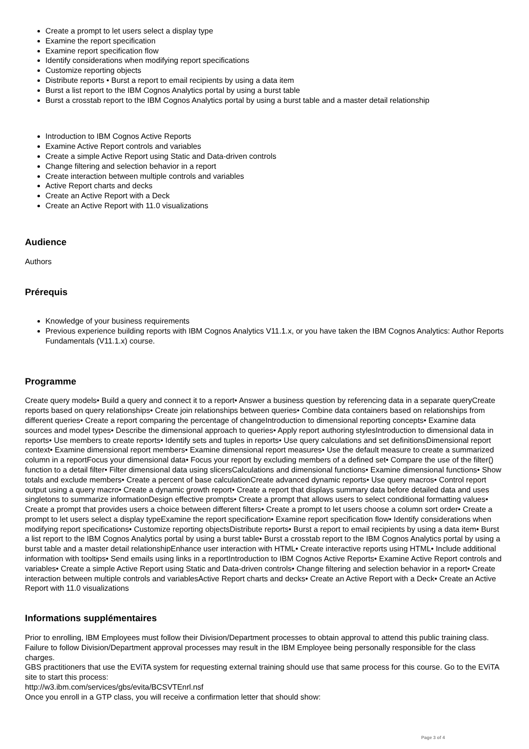Create a prompt to let users select a display type
Examine the report specification
Examine report specification flow
Identify considerations when modifying report specifications
Customize reporting objects
Distribute reports • Burst a report to email recipients by using a data item
Burst a list report to the IBM Cognos Analytics portal by using a burst table
Burst a crosstab report to the IBM Cognos Analytics portal by using a burst table and a master detail relationship
Introduction to IBM Cognos Active Reports
Examine Active Report controls and variables
Create a simple Active Report using Static and Data-driven controls
Change filtering and selection behavior in a report
Create interaction between multiple controls and variables
Active Report charts and decks
Create an Active Report with a Deck
Create an Active Report with 11.0 visualizations
Audience
Authors
Prérequis
Knowledge of your business requirements
Previous experience building reports with IBM Cognos Analytics V11.1.x, or you have taken the IBM Cognos Analytics: Author Reports Fundamentals (V11.1.x) course.
Programme
Create query models• Build a query and connect it to a report• Answer a business question by referencing data in a separate queryCreate reports based on query relationships• Create join relationships between queries• Combine data containers based on relationships from different queries• Create a report comparing the percentage of changeIntroduction to dimensional reporting concepts• Examine data sources and model types• Describe the dimensional approach to queries• Apply report authoring stylesIntroduction to dimensional data in reports• Use members to create reports• Identify sets and tuples in reports• Use query calculations and set definitionsDimensional report context• Examine dimensional report members• Examine dimensional report measures• Use the default measure to create a summarized column in a reportFocus your dimensional data• Focus your report by excluding members of a defined set• Compare the use of the filter() function to a detail filter• Filter dimensional data using slicersCalculations and dimensional functions• Examine dimensional functions• Show totals and exclude members• Create a percent of base calculationCreate advanced dynamic reports• Use query macros• Control report output using a query macro• Create a dynamic growth report• Create a report that displays summary data before detailed data and uses singletons to summarize informationDesign effective prompts• Create a prompt that allows users to select conditional formatting values• Create a prompt that provides users a choice between different filters• Create a prompt to let users choose a column sort order• Create a prompt to let users select a display typeExamine the report specification• Examine report specification flow• Identify considerations when modifying report specifications• Customize reporting objectsDistribute reports• Burst a report to email recipients by using a data item• Burst a list report to the IBM Cognos Analytics portal by using a burst table• Burst a crosstab report to the IBM Cognos Analytics portal by using a burst table and a master detail relationshipEnhance user interaction with HTML• Create interactive reports using HTML• Include additional information with tooltips• Send emails using links in a reportIntroduction to IBM Cognos Active Reports• Examine Active Report controls and variables• Create a simple Active Report using Static and Data-driven controls• Change filtering and selection behavior in a report• Create interaction between multiple controls and variablesActive Report charts and decks• Create an Active Report with a Deck• Create an Active Report with 11.0 visualizations
Informations supplémentaires
Prior to enrolling, IBM Employees must follow their Division/Department processes to obtain approval to attend this public training class. Failure to follow Division/Department approval processes may result in the IBM Employee being personally responsible for the class charges.
GBS practitioners that use the EViTA system for requesting external training should use that same process for this course. Go to the EViTA site to start this process:
http://w3.ibm.com/services/gbs/evita/BCSVTEnrl.nsf
Once you enroll in a GTP class, you will receive a confirmation letter that should show:
Page 3 of 4